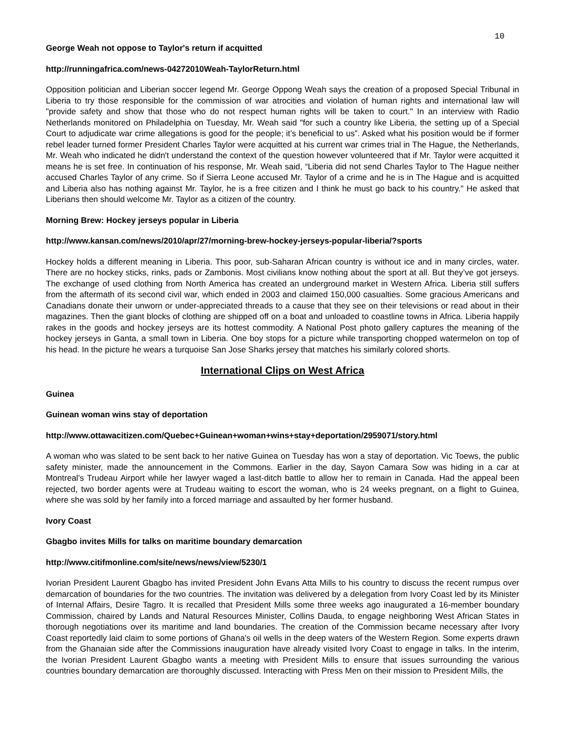10
George Weah not oppose to Taylor's return if acquitted
http://runningafrica.com/news-04272010Weah-TaylorReturn.html
Opposition politician and Liberian soccer legend Mr. George Oppong Weah says the creation of a proposed Special Tribunal in Liberia to try those responsible for the commission of war atrocities and violation of human rights and international law will "provide safety and show that those who do not respect human rights will be taken to court." In an interview with Radio Netherlands monitored on Philadelphia on Tuesday, Mr. Weah said "for such a country like Liberia, the setting up of a Special Court to adjudicate war crime allegations is good for the people; it’s beneficial to us”. Asked what his position would be if former rebel leader turned former President Charles Taylor were acquitted at his current war crimes trial in The Hague, the Netherlands, Mr. Weah who indicated he didn't understand the context of the question however volunteered that if Mr. Taylor were acquitted it means he is set free. In continuation of his response, Mr. Weah said, “Liberia did not send Charles Taylor to The Hague neither accused Charles Taylor of any crime. So if Sierra Leone accused Mr. Taylor of a crime and he is in The Hague and is acquitted and Liberia also has nothing against Mr. Taylor, he is a free citizen and I think he must go back to his country." He asked that Liberians then should welcome Mr. Taylor as a citizen of the country.
Morning Brew: Hockey jerseys popular in Liberia
http://www.kansan.com/news/2010/apr/27/morning-brew-hockey-jerseys-popular-liberia/?sports
Hockey holds a different meaning in Liberia. This poor, sub-Saharan African country is without ice and in many circles, water. There are no hockey sticks, rinks, pads or Zambonis. Most civilians know nothing about the sport at all. But they’ve got jerseys. The exchange of used clothing from North America has created an underground market in Western Africa. Liberia still suffers from the aftermath of its second civil war, which ended in 2003 and claimed 150,000 casualties. Some gracious Americans and Canadians donate their unworn or under-appreciated threads to a cause that they see on their televisions or read about in their magazines. Then the giant blocks of clothing are shipped off on a boat and unloaded to coastline towns in Africa. Liberia happily rakes in the goods and hockey jerseys are its hottest commodity. A National Post photo gallery captures the meaning of the hockey jerseys in Ganta, a small town in Liberia. One boy stops for a picture while transporting chopped watermelon on top of his head. In the picture he wears a turquoise San Jose Sharks jersey that matches his similarly colored shorts.
International Clips on West Africa
Guinea
Guinean woman wins stay of deportation
http://www.ottawacitizen.com/Quebec+Guinean+woman+wins+stay+deportation/2959071/story.html
A woman who was slated to be sent back to her native Guinea on Tuesday has won a stay of deportation. Vic Toews, the public safety minister, made the announcement in the Commons. Earlier in the day, Sayon Camara Sow was hiding in a car at Montreal's Trudeau Airport while her lawyer waged a last-ditch battle to allow her to remain in Canada. Had the appeal been rejected, two border agents were at Trudeau waiting to escort the woman, who is 24 weeks pregnant, on a flight to Guinea, where she was sold by her family into a forced marriage and assaulted by her former husband.
Ivory Coast
Gbagbo invites Mills for talks on maritime boundary demarcation
http://www.citifmonline.com/site/news/news/view/5230/1
Ivorian President Laurent Gbagbo has invited President John Evans Atta Mills to his country to discuss the recent rumpus over demarcation of boundaries for the two countries. The invitation was delivered by a delegation from Ivory Coast led by its Minister of Internal Affairs, Desire Tagro. It is recalled that President Mills some three weeks ago inaugurated a 16-member boundary Commission, chaired by Lands and Natural Resources Minister, Collins Dauda, to engage neighboring West African States in thorough negotiations over its maritime and land boundaries. The creation of the Commission became necessary after Ivory Coast reportedly laid claim to some portions of Ghana’s oil wells in the deep waters of the Western Region. Some experts drawn from the Ghanaian side after the Commissions inauguration have already visited Ivory Coast to engage in talks. In the interim, the Ivorian President Laurent Gbagbo wants a meeting with President Mills to ensure that issues surrounding the various countries boundary demarcation are thoroughly discussed. Interacting with Press Men on their mission to President Mills, the